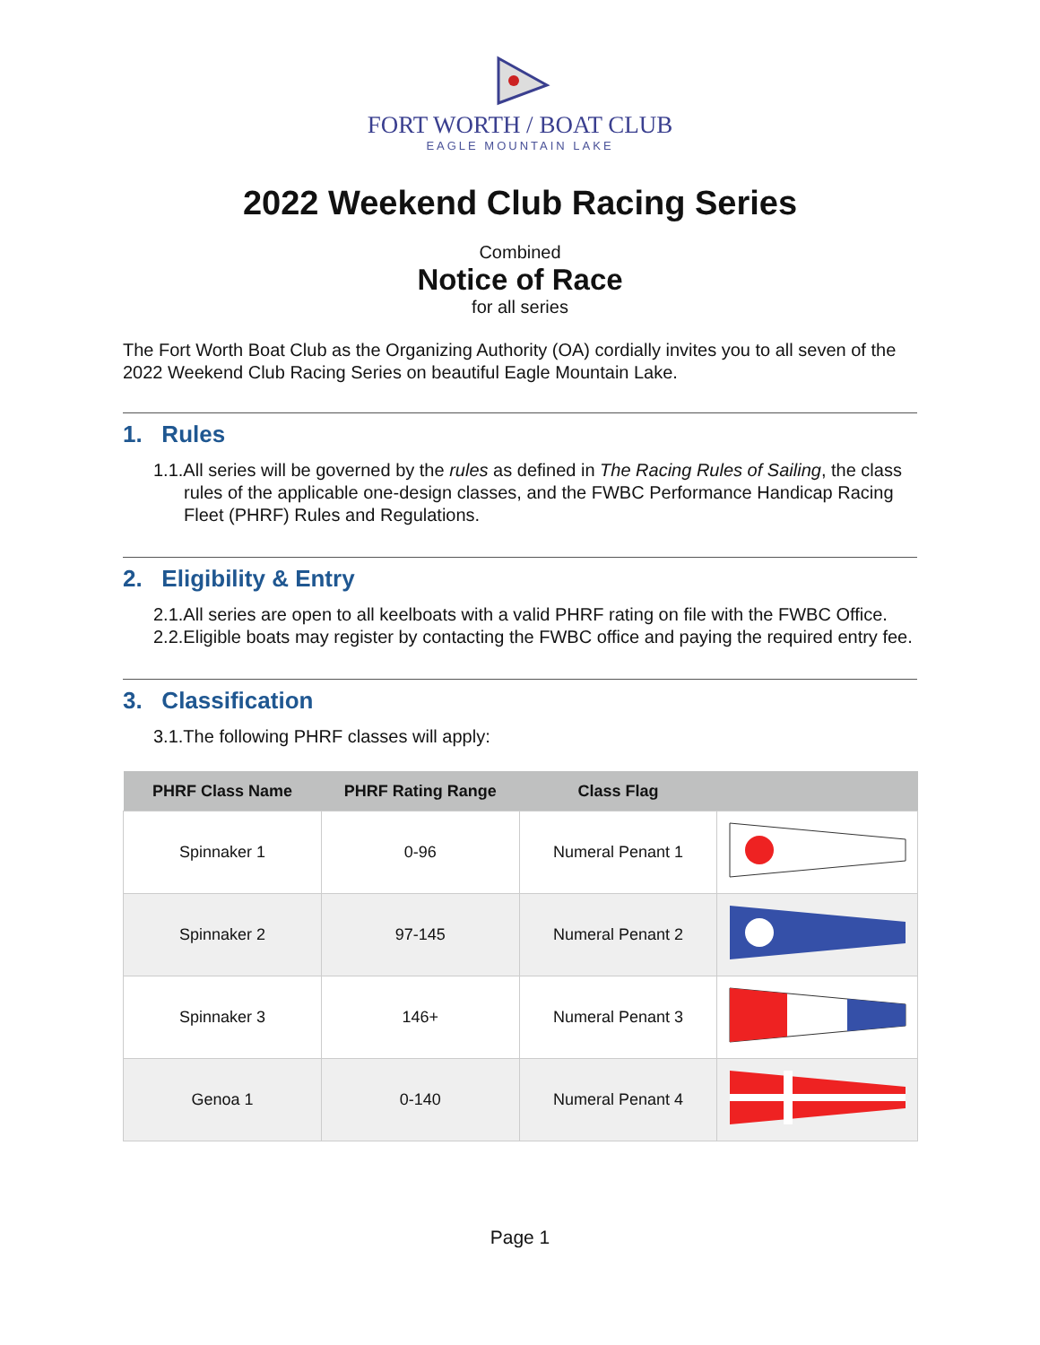FORT WORTH / BOAT CLUB
EAGLE MOUNTAIN LAKE
2022 Weekend Club Racing Series
Combined
Notice of Race
for all series
The Fort Worth Boat Club as the Organizing Authority (OA) cordially invites you to all seven of the 2022 Weekend Club Racing Series on beautiful Eagle Mountain Lake.
1. Rules
1.1.All series will be governed by the rules as defined in The Racing Rules of Sailing, the class rules of the applicable one-design classes, and the FWBC Performance Handicap Racing Fleet (PHRF) Rules and Regulations.
2. Eligibility & Entry
2.1.All series are open to all keelboats with a valid PHRF rating on file with the FWBC Office.
2.2.Eligible boats may register by contacting the FWBC office and paying the required entry fee.
3. Classification
3.1.The following PHRF classes will apply:
| PHRF Class Name | PHRF Rating Range | Class Flag | |
| --- | --- | --- | --- |
| Spinnaker 1 | 0-96 | Numeral Penant 1 | |
| Spinnaker 2 | 97-145 | Numeral Penant 2 | |
| Spinnaker 3 | 146+ | Numeral Penant 3 | |
| Genoa 1 | 0-140 | Numeral Penant 4 | |
Page 1